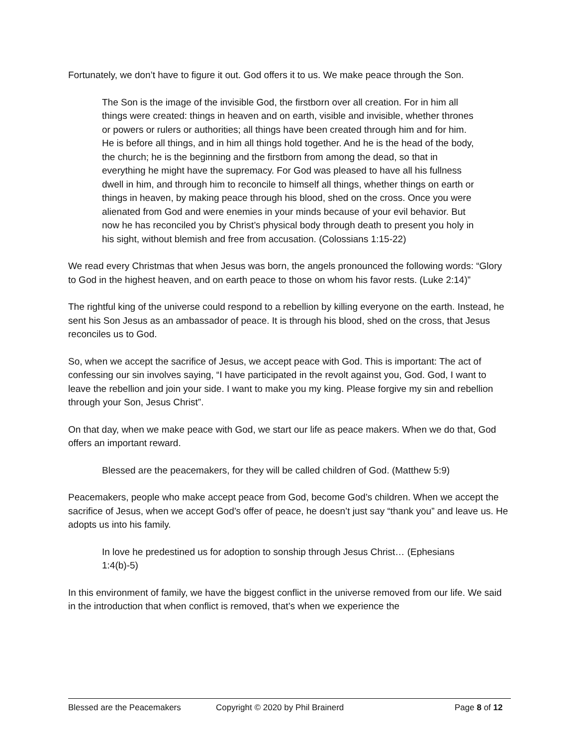Fortunately, we don’t have to figure it out. God offers it to us. We make peace through the Son.
The Son is the image of the invisible God, the firstborn over all creation. For in him all things were created: things in heaven and on earth, visible and invisible, whether thrones or powers or rulers or authorities; all things have been created through him and for him. He is before all things, and in him all things hold together. And he is the head of the body, the church; he is the beginning and the firstborn from among the dead, so that in everything he might have the supremacy. For God was pleased to have all his fullness dwell in him, and through him to reconcile to himself all things, whether things on earth or things in heaven, by making peace through his blood, shed on the cross. Once you were alienated from God and were enemies in your minds because of your evil behavior. But now he has reconciled you by Christ’s physical body through death to present you holy in his sight, without blemish and free from accusation. (Colossians 1:15-22)
We read every Christmas that when Jesus was born, the angels pronounced the following words: “Glory to God in the highest heaven, and on earth peace to those on whom his favor rests. (Luke 2:14)”
The rightful king of the universe could respond to a rebellion by killing everyone on the earth. Instead, he sent his Son Jesus as an ambassador of peace. It is through his blood, shed on the cross, that Jesus reconciles us to God.
So, when we accept the sacrifice of Jesus, we accept peace with God. This is important: The act of confessing our sin involves saying, “I have participated in the revolt against you, God. God, I want to leave the rebellion and join your side. I want to make you my king. Please forgive my sin and rebellion through your Son, Jesus Christ”.
On that day, when we make peace with God, we start our life as peace makers. When we do that, God offers an important reward.
Blessed are the peacemakers, for they will be called children of God. (Matthew 5:9)
Peacemakers, people who make accept peace from God, become God’s children. When we accept the sacrifice of Jesus, when we accept God’s offer of peace, he doesn’t just say “thank you” and leave us. He adopts us into his family.
In love he predestined us for adoption to sonship through Jesus Christ… (Ephesians 1:4(b)-5)
In this environment of family, we have the biggest conflict in the universe removed from our life. We said in the introduction that when conflict is removed, that’s when we experience the
Blessed are the Peacemakers Copyright © 2020 by Phil Brainerd Page 8 of 12